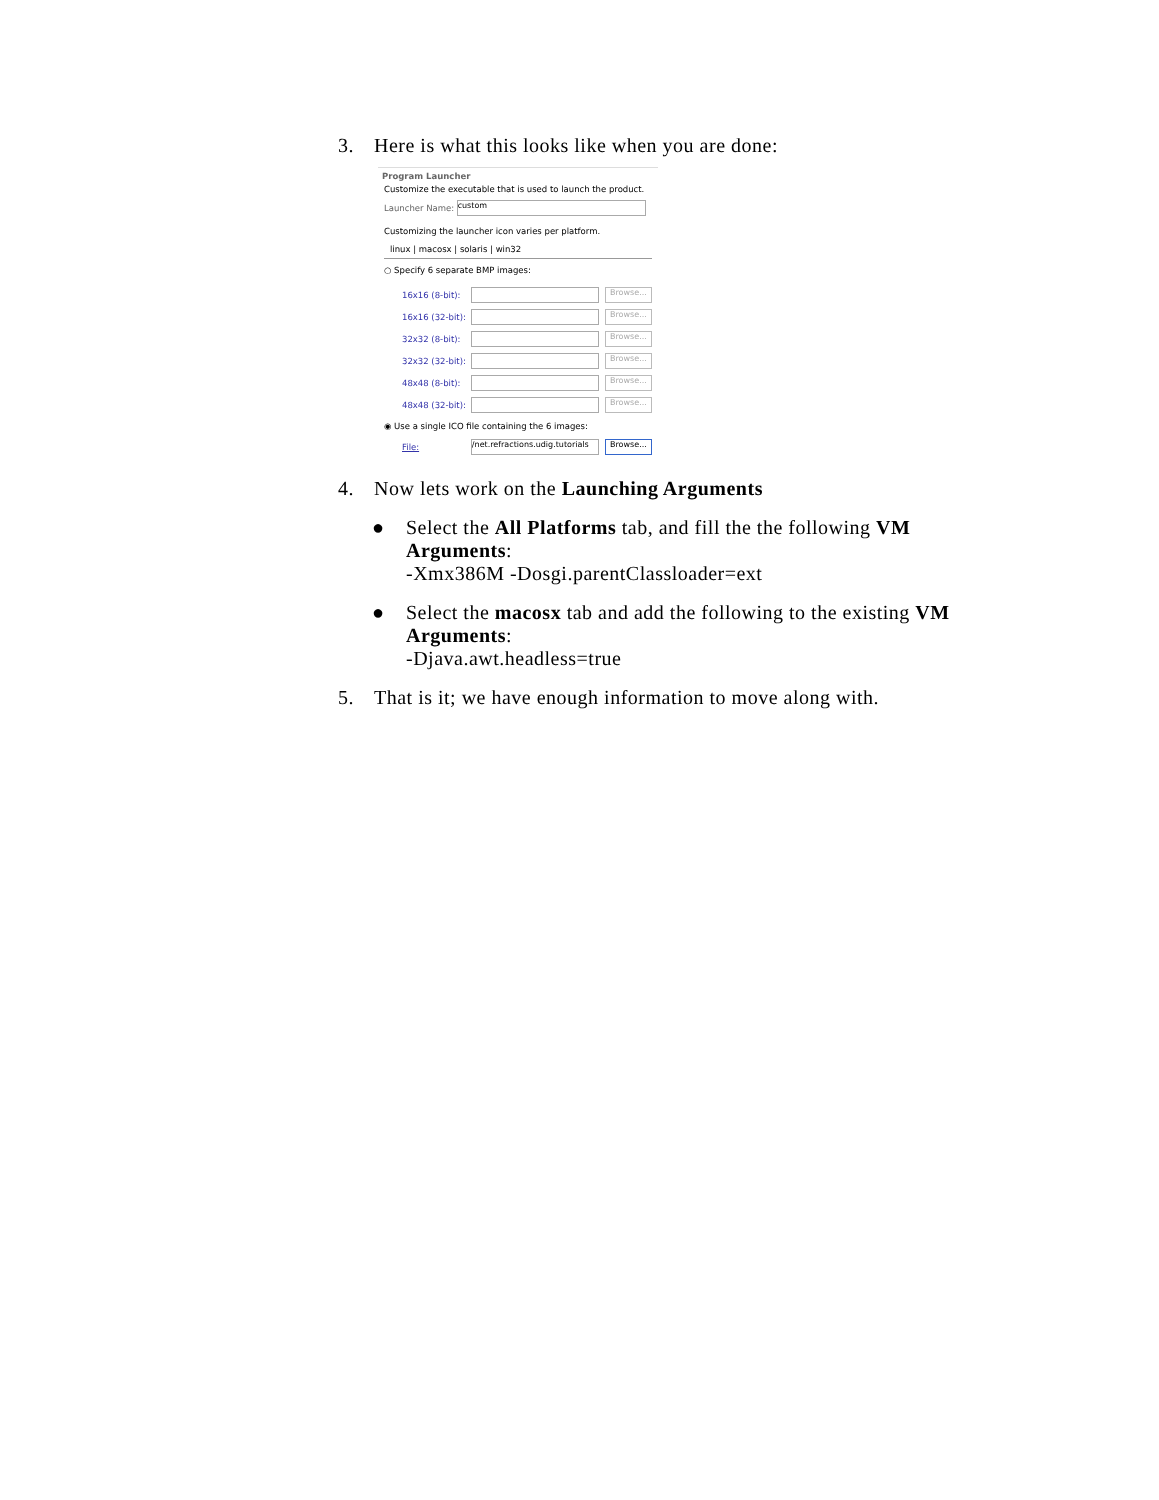3. Here is what this looks like when you are done:
Program Launcher
Customize the executable that is used to launch the product.
Launcher Name:
custom
Customizing the launcher icon varies per platform.
linux | macosx | solaris | win32
○ Specify 6 separate BMP images:
16x16 (8-bit):
Browse...
16x16 (32-bit):
Browse...
32x32 (8-bit):
Browse...
32x32 (32-bit):
Browse...
48x48 (8-bit):
Browse...
48x48 (32-bit):
Browse...
◉ Use a single ICO file containing the 6 images:
File:
/net.refractions.udig.tutorials
Browse...
4. Now lets work on the Launching Arguments
● Select the All Platforms tab, and fill the the following VM Arguments:
-Xmx386M -Dosgi.parentClassloader=ext
● Select the macosx tab and add the following to the existing VM Arguments:
-Djava.awt.headless=true
5. That is it; we have enough information to move along with.